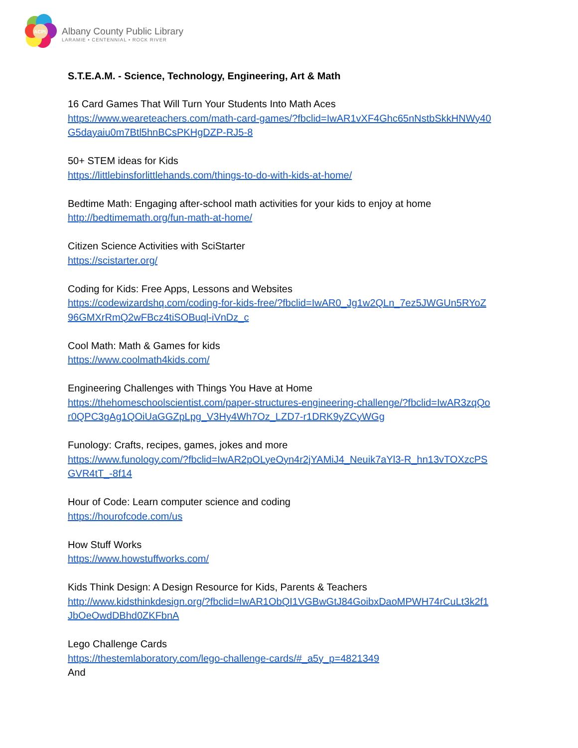ACPL
Albany County Public Library
LARAMIE • CENTENNIAL • ROCK RIVER
S.T.E.A.M. - Science, Technology, Engineering, Art & Math
16 Card Games That Will Turn Your Students Into Math Aces
https://www.weareteachers.com/math-card-games/?fbclid=IwAR1vXF4Ghc65nNstbSkkHNWy40 G5dayaiu0m7Btl5hnBCsPKHgDZP-RJ5-8
50+ STEM ideas for Kids
https://littlebinsforlittlehands.com/things-to-do-with-kids-at-home/
Bedtime Math: Engaging after-school math activities for your kids to enjoy at home
http://bedtimemath.org/fun-math-at-home/
Citizen Science Activities with SciStarter
https://scistarter.org/
Coding for Kids: Free Apps, Lessons and Websites
https://codewizardshq.com/coding-for-kids-free/?fbclid=IwAR0_Jg1w2QLn_7ez5JWGUn5RYoZ 96GMXrRmQ2wFBcz4tiSOBuql-iVnDz_c
Cool Math: Math & Games for kids
https://www.coolmath4kids.com/
Engineering Challenges with Things You Have at Home
https://thehomeschoolscientist.com/paper-structures-engineering-challenge/?fbclid=IwAR3zqQo r0QPC3gAg1QOiUaGGZpLpg_V3Hy4Wh7Oz_LZD7-r1DRK9yZCyWGg
Funology: Crafts, recipes, games, jokes and more
https://www.funology.com/?fbclid=IwAR2pOLyeOyn4r2jYAMiJ4_Neuik7aYl3-R_hn13vTOXzcPS GVR4tT_-8f14
Hour of Code: Learn computer science and coding
https://hourofcode.com/us
How Stuff Works
https://www.howstuffworks.com/
Kids Think Design: A Design Resource for Kids, Parents & Teachers
http://www.kidsthinkdesign.org/?fbclid=IwAR1ObQI1VGBwGtJ84GoibxDaoMPWH74rCuLt3k2f1 JbOeOwdDBhd0ZKFbnA
Lego Challenge Cards
https://thestemlaboratory.com/lego-challenge-cards/#_a5y_p=4821349
And